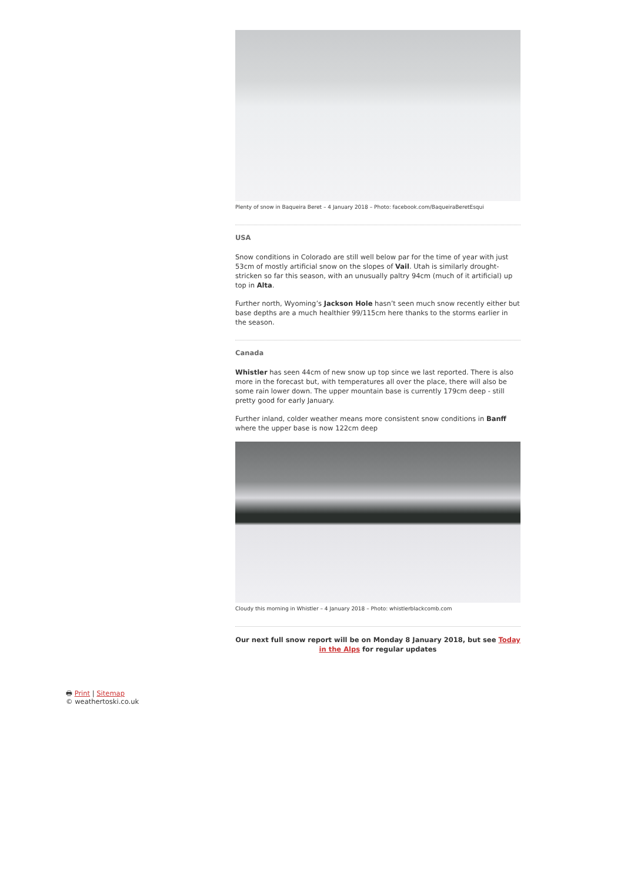Plenty of snow in Baqueira Beret – 4 January 2018 – Photo: facebook.com/BaqueiraBeretEsqui
USA
Snow conditions in Colorado are still well below par for the time of year with just 53cm of mostly artificial snow on the slopes of Vail. Utah is similarly drought-stricken so far this season, with an unusually paltry 94cm (much of it artificial) up top in Alta.
Further north, Wyoming’s Jackson Hole hasn’t seen much snow recently either but base depths are a much healthier 99/115cm here thanks to the storms earlier in the season.
Canada
Whistler has seen 44cm of new snow up top since we last reported. There is also more in the forecast but, with temperatures all over the place, there will also be some rain lower down. The upper mountain base is currently 179cm deep - still pretty good for early January.
Further inland, colder weather means more consistent snow conditions in Banff where the upper base is now 122cm deep
Cloudy this morning in Whistler – 4 January 2018 – Photo: whistlerblackcomb.com
Our next full snow report will be on Monday 8 January 2018, but see Today in the Alps for regular updates
🖶 Print | Sitemap
© weathertoski.co.uk